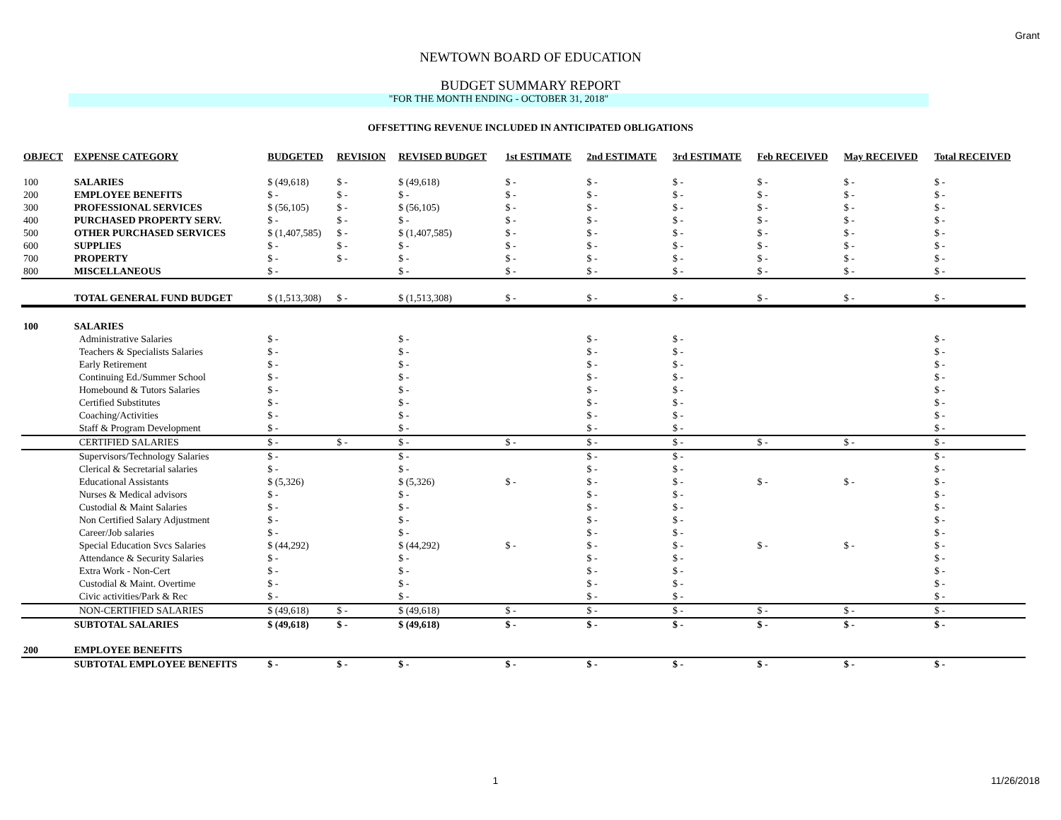Grant
NEWTOWN BOARD OF EDUCATION
BUDGET SUMMARY REPORT
"FOR THE MONTH ENDING - OCTOBER 31, 2018"
OFFSETTING REVENUE INCLUDED IN ANTICIPATED OBLIGATIONS
| OBJECT | EXPENSE CATEGORY | BUDGETED | REVISION | REVISED BUDGET | 1st ESTIMATE | 2nd ESTIMATE | 3rd ESTIMATE | Feb RECEIVED | May RECEIVED | Total RECEIVED |
| --- | --- | --- | --- | --- | --- | --- | --- | --- | --- | --- |
| 100 | SALARIES | $ (49,618) | $ - | $ (49,618) | $ - | $ - | $ - | $ - | $ - | $ - |
| 200 | EMPLOYEE BENEFITS | $ - | $ - | $ - | $ - | $ - | $ - | $ - | $ - | $ - |
| 300 | PROFESSIONAL SERVICES | $ (56,105) | $ - | $ (56,105) | $ - | $ - | $ - | $ - | $ - | $ - |
| 400 | PURCHASED PROPERTY SERV. | $ - | $ - | $ - | $ - | $ - | $ - | $ - | $ - | $ - |
| 500 | OTHER PURCHASED SERVICES | $ (1,407,585) | $ - | $ (1,407,585) | $ - | $ - | $ - | $ - | $ - | $ - |
| 600 | SUPPLIES | $ - | $ - | $ - | $ - | $ - | $ - | $ - | $ - | $ - |
| 700 | PROPERTY | $ - | $ - | $ - | $ - | $ - | $ - | $ - | $ - | $ - |
| 800 | MISCELLANEOUS | $ - | | $ - | $ - | $ - | $ - | $ - | $ - | $ - |
| | TOTAL GENERAL FUND BUDGET | $ (1,513,308) | $ - | $ (1,513,308) | $ - | $ - | $ - | $ - | $ - | $ - |
| 100 | SALARIES | | | | | | | | | |
| | Administrative Salaries | $ - | | $ - | | $ - | $ - | | | $ - |
| | Teachers & Specialists Salaries | $ - | | $ - | | $ - | $ - | | | $ - |
| | Early Retirement | $ - | | $ - | | $ - | $ - | | | $ - |
| | Continuing Ed./Summer School | $ - | | $ - | | $ - | $ - | | | $ - |
| | Homebound & Tutors Salaries | $ - | | $ - | | $ - | $ - | | | $ - |
| | Certified Substitutes | $ - | | $ - | | $ - | $ - | | | $ - |
| | Coaching/Activities | $ - | | $ - | | $ - | $ - | | | $ - |
| | Staff & Program Development | $ - | | $ - | | $ - | $ - | | | $ - |
| | CERTIFIED SALARIES | $ - | $ - | $ - | $ - | $ - | $ - | $ - | $ - | $ - |
| | Supervisors/Technology Salaries | $ - | | $ - | | $ - | $ - | | | $ - |
| | Clerical & Secretarial salaries | $ - | | $ - | | $ - | $ - | | | $ - |
| | Educational Assistants | $ (5,326) | | $ (5,326) | $ - | $ - | $ - | $ - | $ - | $ - |
| | Nurses & Medical advisors | $ - | | $ - | | $ - | $ - | | | $ - |
| | Custodial & Maint Salaries | $ - | | $ - | | $ - | $ - | | | $ - |
| | Non Certified Salary Adjustment | $ - | | $ - | | $ - | $ - | | | $ - |
| | Career/Job salaries | $ - | | $ - | | $ - | $ - | | | $ - |
| | Special Education Svcs Salaries | $ (44,292) | | $ (44,292) | $ - | $ - | $ - | $ - | $ - | $ - |
| | Attendance & Security Salaries | $ - | | $ - | | $ - | $ - | | | $ - |
| | Extra Work - Non-Cert | $ - | | $ - | | $ - | $ - | | | $ - |
| | Custodial & Maint. Overtime | $ - | | $ - | | $ - | $ - | | | $ - |
| | Civic activities/Park & Rec | $ - | | $ - | | $ - | $ - | | | $ - |
| | NON-CERTIFIED SALARIES | $ (49,618) | $ - | $ (49,618) | $ - | $ - | $ - | $ - | $ - | $ - |
| | SUBTOTAL SALARIES | $ (49,618) | $ - | $ (49,618) | $ - | $ - | $ - | $ - | $ - | $ - |
| 200 | EMPLOYEE BENEFITS | | | | | | | | | |
| | SUBTOTAL EMPLOYEE BENEFITS | $ - | $ - | $ - | $ - | $ - | $ - | $ - | $ - | $ - |
1 11/26/2018